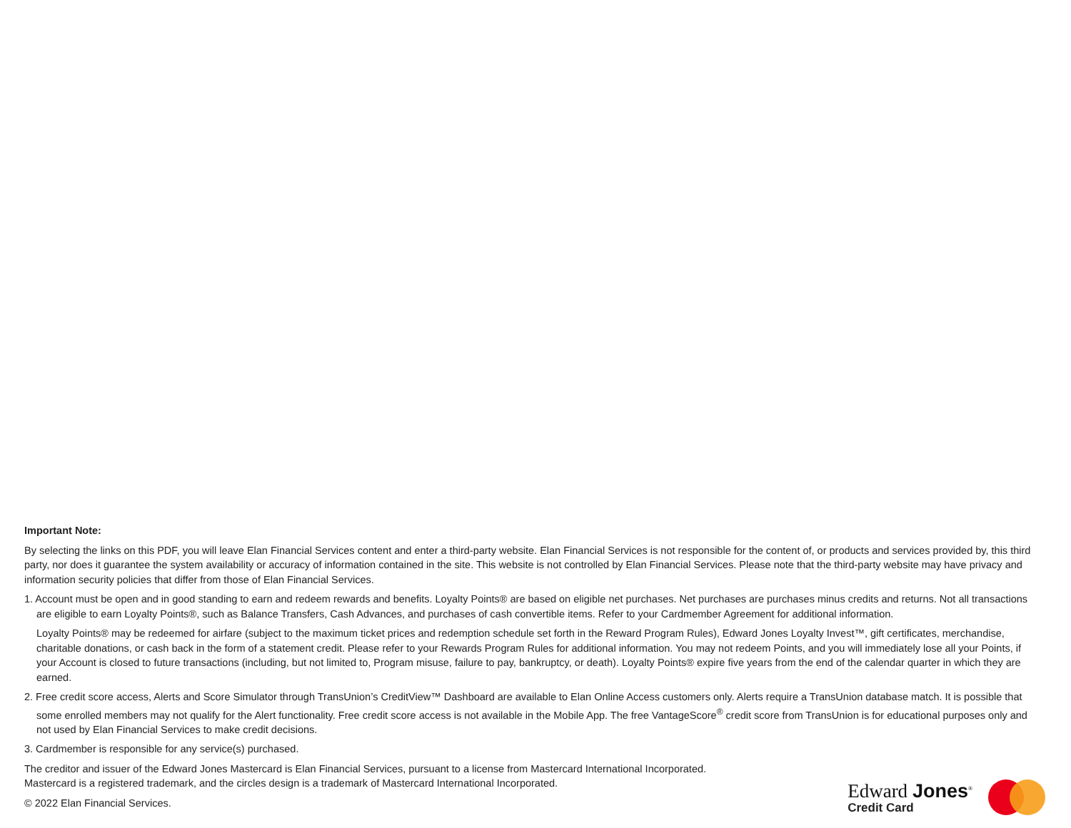Important Note:
By selecting the links on this PDF, you will leave Elan Financial Services content and enter a third-party website. Elan Financial Services is not responsible for the content of, or products and services provided by, this third party, nor does it guarantee the system availability or accuracy of information contained in the site. This website is not controlled by Elan Financial Services. Please note that the third-party website may have privacy and information security policies that differ from those of Elan Financial Services.
1. Account must be open and in good standing to earn and redeem rewards and benefits. Loyalty Points® are based on eligible net purchases. Net purchases are purchases minus credits and returns. Not all transactions are eligible to earn Loyalty Points®, such as Balance Transfers, Cash Advances, and purchases of cash convertible items. Refer to your Cardmember Agreement for additional information.
Loyalty Points® may be redeemed for airfare (subject to the maximum ticket prices and redemption schedule set forth in the Reward Program Rules), Edward Jones Loyalty Invest™, gift certificates, merchandise, charitable donations, or cash back in the form of a statement credit. Please refer to your Rewards Program Rules for additional information. You may not redeem Points, and you will immediately lose all your Points, if your Account is closed to future transactions (including, but not limited to, Program misuse, failure to pay, bankruptcy, or death). Loyalty Points® expire five years from the end of the calendar quarter in which they are earned.
2. Free credit score access, Alerts and Score Simulator through TransUnion’s CreditView™ Dashboard are available to Elan Online Access customers only. Alerts require a TransUnion database match. It is possible that some enrolled members may not qualify for the Alert functionality. Free credit score access is not available in the Mobile App. The free VantageScore<sup>®</sup> credit score from TransUnion is for educational purposes only and not used by Elan Financial Services to make credit decisions.
3. Cardmember is responsible for any service(s) purchased.
The creditor and issuer of the Edward Jones Mastercard is Elan Financial Services, pursuant to a license from Mastercard International Incorporated.
Mastercard is a registered trademark, and the circles design is a trademark of Mastercard International Incorporated.
© 2022 Elan Financial Services.
Edward Jones<sup>®</sup>
Credit Card